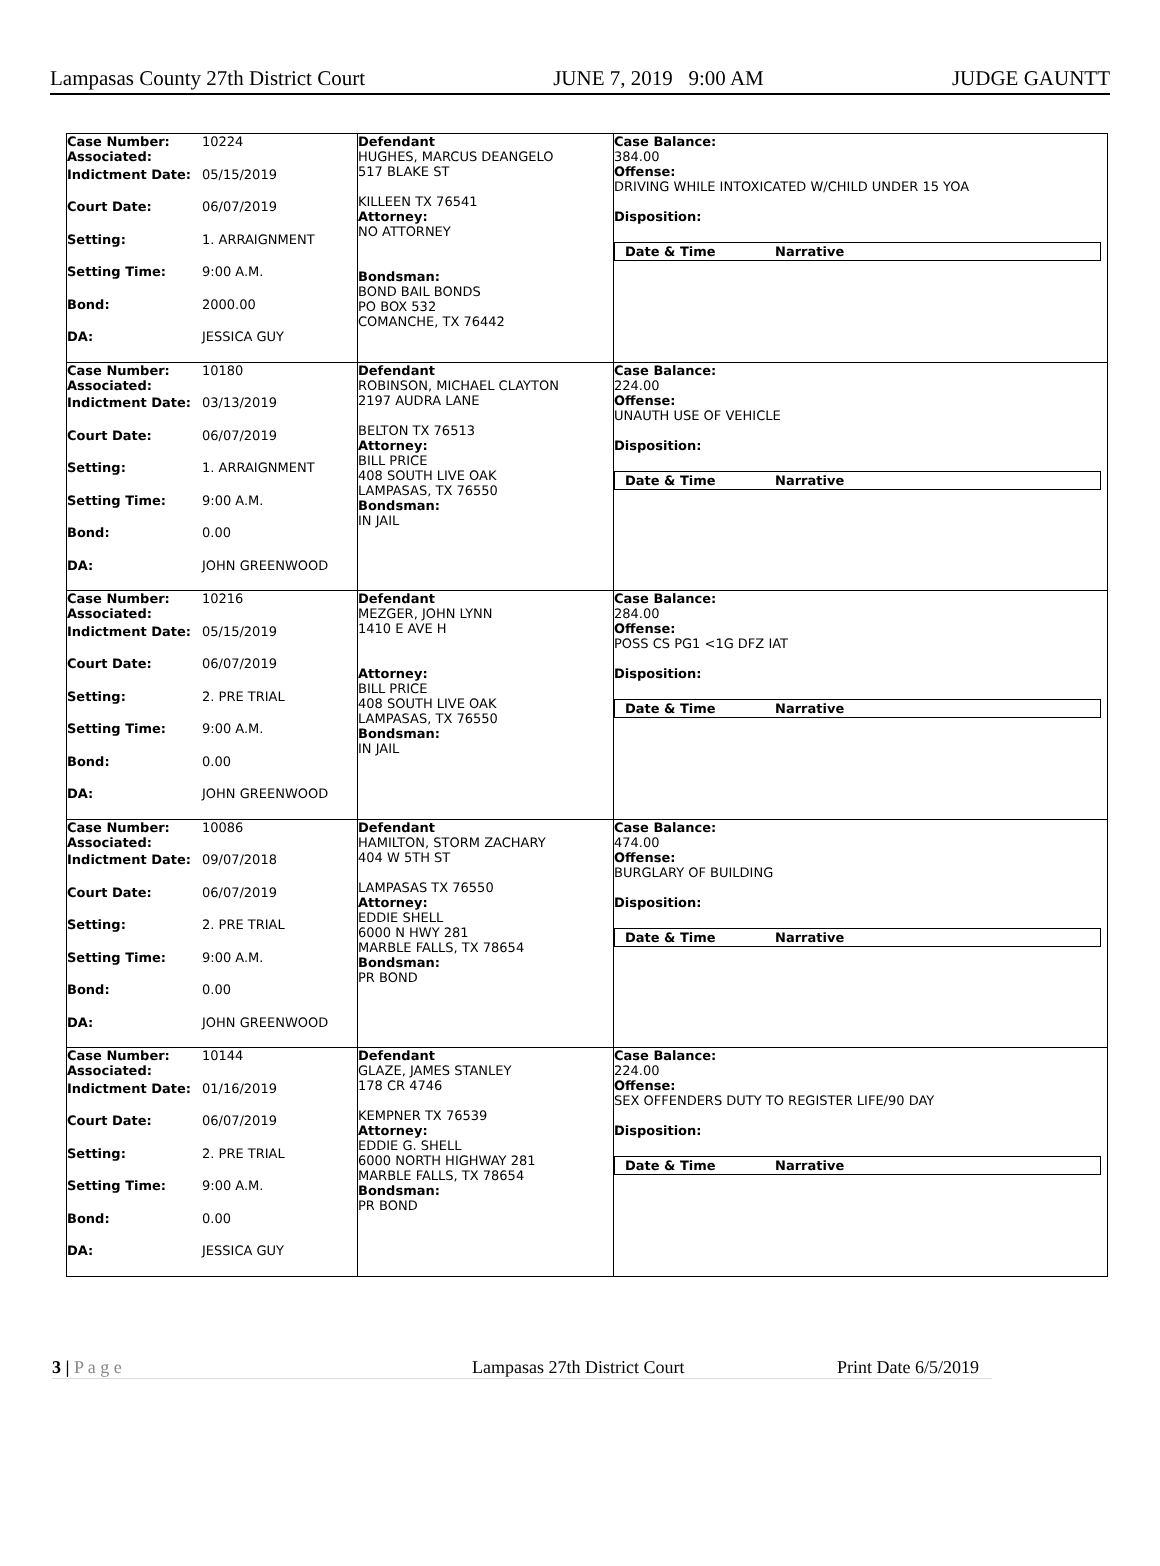Lampasas County 27th District Court JUNE 7, 2019 9:00 AM JUDGE GAUNTT
| Case Number: Associated: 10224 Indictment Date: 05/15/2019 Court Date: 06/07/2019 Setting: 1. ARRAIGNMENT Setting Time: 9:00 A.M. Bond: 2000.00 DA: JESSICA GUY | Defendant HUGHES, MARCUS DEANGELO 517 BLAKE ST KILLEEN TX 76541 Attorney: NO ATTORNEY Bondsman: BOND BAIL BONDS PO BOX 532 COMANCHE, TX 76442 | Case Balance: 384.00 Offense: DRIVING WHILE INTOXICATED W/CHILD UNDER 15 YOA Disposition: Date & Time Narrative |
| Case Number: Associated: 10180 Indictment Date: 03/13/2019 Court Date: 06/07/2019 Setting: 1. ARRAIGNMENT Setting Time: 9:00 A.M. Bond: 0.00 DA: JOHN GREENWOOD | Defendant ROBINSON, MICHAEL CLAYTON 2197 AUDRA LANE BELTON TX 76513 Attorney: BILL PRICE 408 SOUTH LIVE OAK LAMPASAS, TX 76550 Bondsman: IN JAIL | Case Balance: 224.00 Offense: UNAUTH USE OF VEHICLE Disposition: Date & Time Narrative |
| Case Number: Associated: 10216 Indictment Date: 05/15/2019 Court Date: 06/07/2019 Setting: 2. PRE TRIAL Setting Time: 9:00 A.M. Bond: 0.00 DA: JOHN GREENWOOD | Defendant MEZGER, JOHN LYNN 1410 E AVE H Attorney: BILL PRICE 408 SOUTH LIVE OAK LAMPASAS, TX 76550 Bondsman: IN JAIL | Case Balance: 284.00 Offense: POSS CS PG1 <1G DFZ IAT Disposition: Date & Time Narrative |
| Case Number: Associated: 10086 Indictment Date: 09/07/2018 Court Date: 06/07/2019 Setting: 2. PRE TRIAL Setting Time: 9:00 A.M. Bond: 0.00 DA: JOHN GREENWOOD | Defendant HAMILTON, STORM ZACHARY 404 W 5TH ST LAMPASAS TX 76550 Attorney: EDDIE SHELL 6000 N HWY 281 MARBLE FALLS, TX 78654 Bondsman: PR BOND | Case Balance: 474.00 Offense: BURGLARY OF BUILDING Disposition: Date & Time Narrative |
| Case Number: Associated: 10144 Indictment Date: 01/16/2019 Court Date: 06/07/2019 Setting: 2. PRE TRIAL Setting Time: 9:00 A.M. Bond: 0.00 DA: JESSICA GUY | Defendant GLAZE, JAMES STANLEY 178 CR 4746 KEMPNER TX 76539 Attorney: EDDIE G. SHELL 6000 NORTH HIGHWAY 281 MARBLE FALLS, TX 78654 Bondsman: PR BOND | Case Balance: 224.00 Offense: SEX OFFENDERS DUTY TO REGISTER LIFE/90 DAY Disposition: Date & Time Narrative |
3 | P a g e Lampasas 27th District Court Print Date 6/5/2019